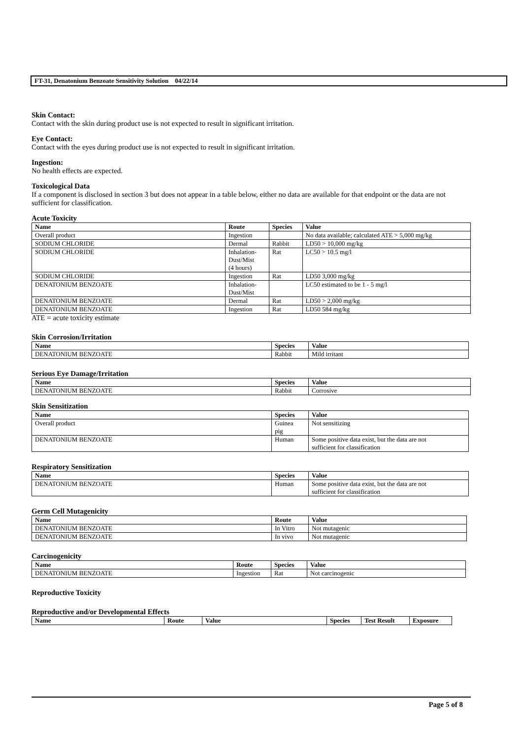FT-31, Denatonium Benzoate Sensitivity Solution 04/22/14
Skin Contact:
Contact with the skin during product use is not expected to result in significant irritation.
Eye Contact:
Contact with the eyes during product use is not expected to result in significant irritation.
Ingestion:
No health effects are expected.
Toxicological Data
If a component is disclosed in section 3 but does not appear in a table below, either no data are available for that endpoint or the data are not sufficient for classification.
Acute Toxicity
| Name | Route | Species | Value |
| --- | --- | --- | --- |
| Overall product | Ingestion | | No data available; calculated ATE > 5,000 mg/kg |
| SODIUM CHLORIDE | Dermal | Rabbit | LD50 > 10,000 mg/kg |
| SODIUM CHLORIDE | Inhalation- Dust/Mist (4 hours) | Rat | LC50 > 10.5 mg/l |
| SODIUM CHLORIDE | Ingestion | Rat | LD50 3,000 mg/kg |
| DENATONIUM BENZOATE | Inhalation- Dust/Mist | | LC50 estimated to be 1 - 5 mg/l |
| DENATONIUM BENZOATE | Dermal | Rat | LD50 > 2,000 mg/kg |
| DENATONIUM BENZOATE | Ingestion | Rat | LD50 584 mg/kg |
ATE = acute toxicity estimate
Skin Corrosion/Irritation
| Name | Species | Value |
| --- | --- | --- |
| DENATONIUM BENZOATE | Rabbit | Mild irritant |
Serious Eye Damage/Irritation
| Name | Species | Value |
| --- | --- | --- |
| DENATONIUM BENZOATE | Rabbit | Corrosive |
Skin Sensitization
| Name | Species | Value |
| --- | --- | --- |
| Overall product | Guinea pig | Not sensitizing |
| DENATONIUM BENZOATE | Human | Some positive data exist, but the data are not sufficient for classification |
Respiratory Sensitization
| Name | Species | Value |
| --- | --- | --- |
| DENATONIUM BENZOATE | Human | Some positive data exist, but the data are not sufficient for classification |
Germ Cell Mutagenicity
| Name | Route | Value |
| --- | --- | --- |
| DENATONIUM BENZOATE | In Vitro | Not mutagenic |
| DENATONIUM BENZOATE | In vivo | Not mutagenic |
Carcinogenicity
| Name | Route | Species | Value |
| --- | --- | --- | --- |
| DENATONIUM BENZOATE | Ingestion | Rat | Not carcinogenic |
Reproductive Toxicity
Reproductive and/or Developmental Effects
| Name | Route | Value | Species | Test Result | Exposure |
| --- | --- | --- | --- | --- | --- |
Page 5 of 8